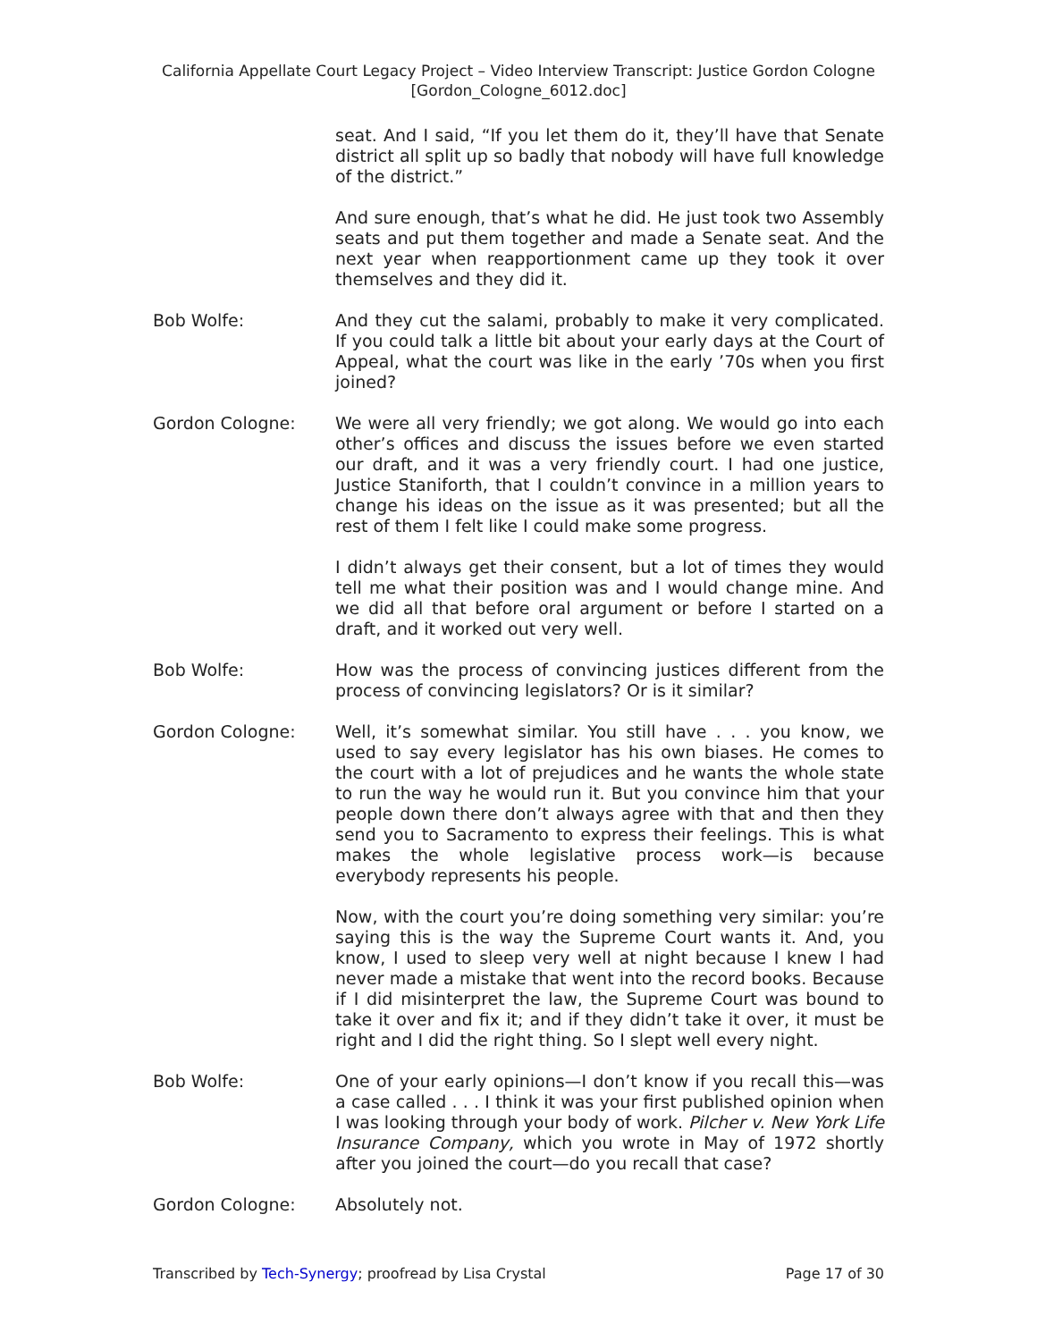California Appellate Court Legacy Project – Video Interview Transcript: Justice Gordon Cologne
[Gordon_Cologne_6012.doc]
seat. And I said, “If you let them do it, they’ll have that Senate district all split up so badly that nobody will have full knowledge of the district.”
And sure enough, that’s what he did. He just took two Assembly seats and put them together and made a Senate seat. And the next year when reapportionment came up they took it over themselves and they did it.
Bob Wolfe: And they cut the salami, probably to make it very complicated. If you could talk a little bit about your early days at the Court of Appeal, what the court was like in the early ’70s when you first joined?
Gordon Cologne: We were all very friendly; we got along. We would go into each other’s offices and discuss the issues before we even started our draft, and it was a very friendly court. I had one justice, Justice Staniforth, that I couldn’t convince in a million years to change his ideas on the issue as it was presented; but all the rest of them I felt like I could make some progress.
I didn’t always get their consent, but a lot of times they would tell me what their position was and I would change mine. And we did all that before oral argument or before I started on a draft, and it worked out very well.
Bob Wolfe: How was the process of convincing justices different from the process of convincing legislators? Or is it similar?
Gordon Cologne: Well, it’s somewhat similar. You still have . . . you know, we used to say every legislator has his own biases. He comes to the court with a lot of prejudices and he wants the whole state to run the way he would run it. But you convince him that your people down there don’t always agree with that and then they send you to Sacramento to express their feelings. This is what makes the whole legislative process work—is because everybody represents his people.
Now, with the court you’re doing something very similar: you’re saying this is the way the Supreme Court wants it. And, you know, I used to sleep very well at night because I knew I had never made a mistake that went into the record books. Because if I did misinterpret the law, the Supreme Court was bound to take it over and fix it; and if they didn’t take it over, it must be right and I did the right thing. So I slept well every night.
Bob Wolfe: One of your early opinions—I don’t know if you recall this—was a case called . . . I think it was your first published opinion when I was looking through your body of work. Pilcher v. New York Life Insurance Company, which you wrote in May of 1972 shortly after you joined the court—do you recall that case?
Gordon Cologne: Absolutely not.
Transcribed by Tech-Synergy; proofread by Lisa Crystal Page 17 of 30